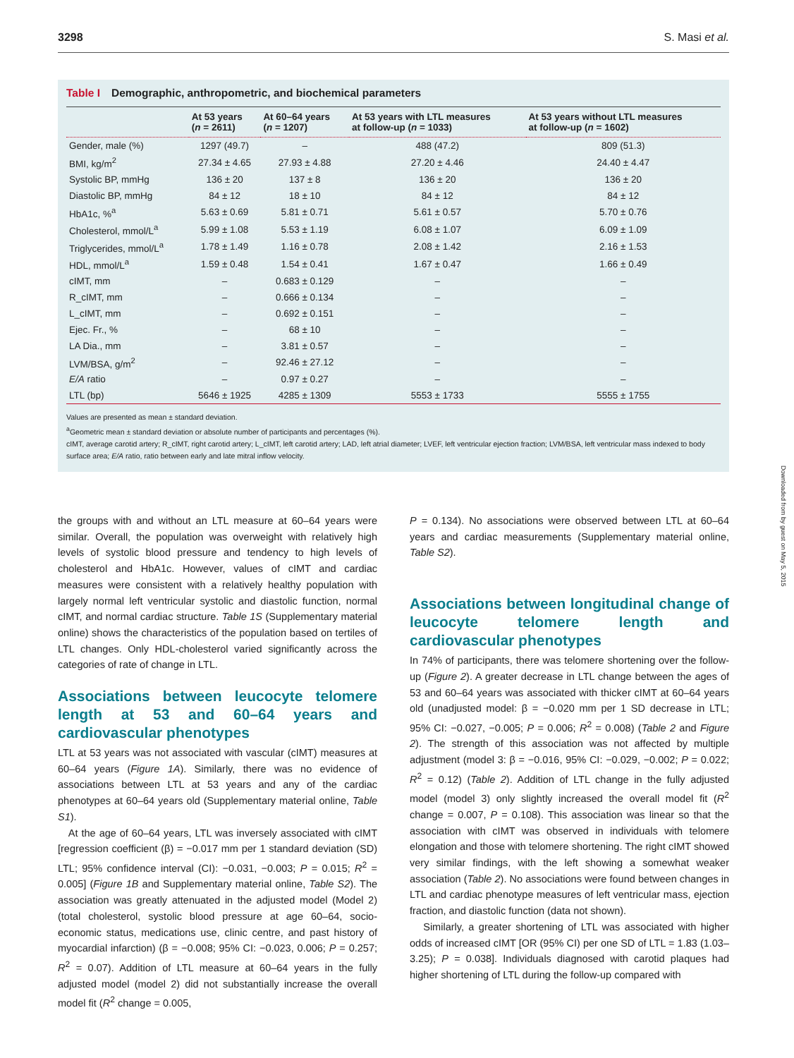3298 S. Masi et al.
Table I Demographic, anthropometric, and biochemical parameters
| | At 53 years ( n = 2611) | At 60–64 years ( n = 1207) | At 53 years with LTL measures at follow-up ( n = 1033) | At 53 years without LTL measures at follow-up ( n = 1602) |
| --- | --- | --- | --- | --- |
| Gender, male (%) | 1297 (49.7) | – | 488 (47.2) | 809 (51.3) |
| BMI, kg/m<sup>2</sup> | 27.34 ± 4.65 | 27.93 ± 4.88 | 27.20 ± 4.46 | 24.40 ± 4.47 |
| Systolic BP, mmHg | 136 ± 20 | 137 ± 8 | 136 ± 20 | 136 ± 20 |
| Diastolic BP, mmHg | 84 ± 12 | 18 ± 10 | 84 ± 12 | 84 ± 12 |
| HbA1c, %<sup>a</sup> | 5.63 ± 0.69 | 5.81 ± 0.71 | 5.61 ± 0.57 | 5.70 ± 0.76 |
| Cholesterol, mmol/L<sup>a</sup> | 5.99 ± 1.08 | 5.53 ± 1.19 | 6.08 ± 1.07 | 6.09 ± 1.09 |
| Triglycerides, mmol/L<sup>a</sup> | 1.78 ± 1.49 | 1.16 ± 0.78 | 2.08 ± 1.42 | 2.16 ± 1.53 |
| HDL, mmol/L<sup>a</sup> | 1.59 ± 0.48 | 1.54 ± 0.41 | 1.67 ± 0.47 | 1.66 ± 0.49 |
| cIMT, mm | – | 0.683 ± 0.129 | – | – |
| R_cIMT, mm | – | 0.666 ± 0.134 | – | – |
| L_cIMT, mm | – | 0.692 ± 0.151 | – | – |
| Ejec. Fr., % | – | 68 ± 10 | – | – |
| LA Dia., mm | – | 3.81 ± 0.57 | – | – |
| LVM/BSA, g/m<sup>2</sup> | – | 92.46 ± 27.12 | – | – |
| E/A ratio | – | 0.97 ± 0.27 | – | – |
| LTL (bp) | 5646 ± 1925 | 4285 ± 1309 | 5553 ± 1733 | 5555 ± 1755 |
Values are presented as mean ± standard deviation.
<sup>a</sup> Geometric mean ± standard deviation or absolute number of participants and percentages (%).
cIMT, average carotid artery; R_cIMT, right carotid artery; L_cIMT, left carotid artery; LAD, left atrial diameter; LVEF, left ventricular ejection fraction; LVM/BSA, left ventricular mass indexed to body surface area; E/A ratio, ratio between early and late mitral inflow velocity.
the groups with and without an LTL measure at 60–64 years were similar. Overall, the population was overweight with relatively high levels of systolic blood pressure and tendency to high levels of cholesterol and HbA1c. However, values of cIMT and cardiac measures were consistent with a relatively healthy population with largely normal left ventricular systolic and diastolic function, normal cIMT, and normal cardiac structure. Table 1S (Supplementary material online) shows the characteristics of the population based on tertiles of LTL changes. Only HDL-cholesterol varied significantly across the categories of rate of change in LTL.
Associations between leucocyte telomere length at 53 and 60–64 years and cardiovascular phenotypes
LTL at 53 years was not associated with vascular (cIMT) measures at 60–64 years (Figure 1A). Similarly, there was no evidence of associations between LTL at 53 years and any of the cardiac phenotypes at 60–64 years old (Supplementary material online, Table S1).
At the age of 60–64 years, LTL was inversely associated with cIMT [regression coefficient (β) = −0.017 mm per 1 standard deviation (SD) LTL; 95% confidence interval (CI): −0.031, −0.003; P = 0.015; R<sup>2</sup> = 0.005] (Figure 1B and Supplementary material online, Table S2). The association was greatly attenuated in the adjusted model (Model 2) (total cholesterol, systolic blood pressure at age 60–64, socio-economic status, medications use, clinic centre, and past history of myocardial infarction) (β = −0.008; 95% CI: −0.023, 0.006; P = 0.257; R<sup>2</sup> = 0.07). Addition of LTL measure at 60–64 years in the fully adjusted model (model 2) did not substantially increase the overall model fit (R<sup>2</sup> change = 0.005,
P = 0.134). No associations were observed between LTL at 60–64 years and cardiac measurements (Supplementary material online, Table S2).
Associations between longitudinal change of leucocyte telomere length and cardiovascular phenotypes
In 74% of participants, there was telomere shortening over the follow-up (Figure 2). A greater decrease in LTL change between the ages of 53 and 60–64 years was associated with thicker cIMT at 60–64 years old (unadjusted model: β = −0.020 mm per 1 SD decrease in LTL; 95% CI: −0.027, −0.005; P = 0.006; R<sup>2</sup> = 0.008) (Table 2 and Figure 2). The strength of this association was not affected by multiple adjustment (model 3: β = −0.016, 95% CI: −0.029, −0.002; P = 0.022; R<sup>2</sup> = 0.12) (Table 2). Addition of LTL change in the fully adjusted model (model 3) only slightly increased the overall model fit (R<sup>2</sup> change = 0.007, P = 0.108). This association was linear so that the association with cIMT was observed in individuals with telomere elongation and those with telomere shortening. The right cIMT showed very similar findings, with the left showing a somewhat weaker association (Table 2). No associations were found between changes in LTL and cardiac phenotype measures of left ventricular mass, ejection fraction, and diastolic function (data not shown).
Similarly, a greater shortening of LTL was associated with higher odds of increased cIMT [OR (95% CI) per one SD of LTL = 1.83 (1.03–3.25); P = 0.038]. Individuals diagnosed with carotid plaques had higher shortening of LTL during the follow-up compared with
Downloaded from by guest on May 5, 2015